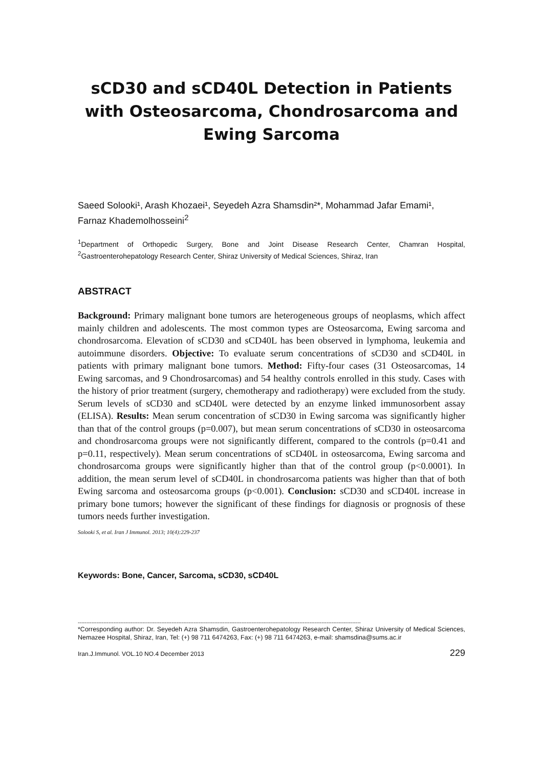sCD30 and sCD40L Detection in Patients with Osteosarcoma, Chondrosarcoma and Ewing Sarcoma
Saeed Solooki¹, Arash Khozaei¹, Seyedeh Azra Shamsdin²*, Mohammad Jafar Emami¹, Farnaz Khademolhosseini<sup>2</sup>
<sup>1</sup> Department of Orthopedic Surgery, Bone and Joint Disease Research Center, Chamran Hospital, <sup>2</sup>Gastroenterohepatology Research Center, Shiraz University of Medical Sciences, Shiraz, Iran
ABSTRACT
Background: Primary malignant bone tumors are heterogeneous groups of neoplasms, which affect mainly children and adolescents. The most common types are Osteosarcoma, Ewing sarcoma and chondrosarcoma. Elevation of sCD30 and sCD40L has been observed in lymphoma, leukemia and autoimmune disorders. Objective: To evaluate serum concentrations of sCD30 and sCD40L in patients with primary malignant bone tumors. Method: Fifty-four cases (31 Osteosarcomas, 14 Ewing sarcomas, and 9 Chondrosarcomas) and 54 healthy controls enrolled in this study. Cases with the history of prior treatment (surgery, chemotherapy and radiotherapy) were excluded from the study. Serum levels of sCD30 and sCD40L were detected by an enzyme linked immunosorbent assay (ELISA). Results: Mean serum concentration of sCD30 in Ewing sarcoma was significantly higher than that of the control groups (p=0.007), but mean serum concentrations of sCD30 in osteosarcoma and chondrosarcoma groups were not significantly different, compared to the controls (p=0.41 and p=0.11, respectively). Mean serum concentrations of sCD40L in osteosarcoma, Ewing sarcoma and chondrosarcoma groups were significantly higher than that of the control group (p<0.0001). In addition, the mean serum level of sCD40L in chondrosarcoma patients was higher than that of both Ewing sarcoma and osteosarcoma groups (p<0.001). Conclusion: sCD30 and sCD40L increase in primary bone tumors; however the significant of these findings for diagnosis or prognosis of these tumors needs further investigation.
Solooki S, et al. Iran J Immunol. 2013; 10(4):229-237
Keywords: Bone, Cancer, Sarcoma, sCD30, sCD40L
----------------------------------------------------------------------------------------------------------------------------------------------------------------------
*Corresponding author: Dr. Seyedeh Azra Shamsdin, Gastroenterohepatology Research Center, Shiraz University of Medical Sciences, Nemazee Hospital, Shiraz, Iran, Tel: (+) 98 711 6474263, Fax: (+) 98 711 6474263, e-mail: shamsdina@sums.ac.ir
Iran.J.Immunol. VOL.10 NO.4 December 2013 229